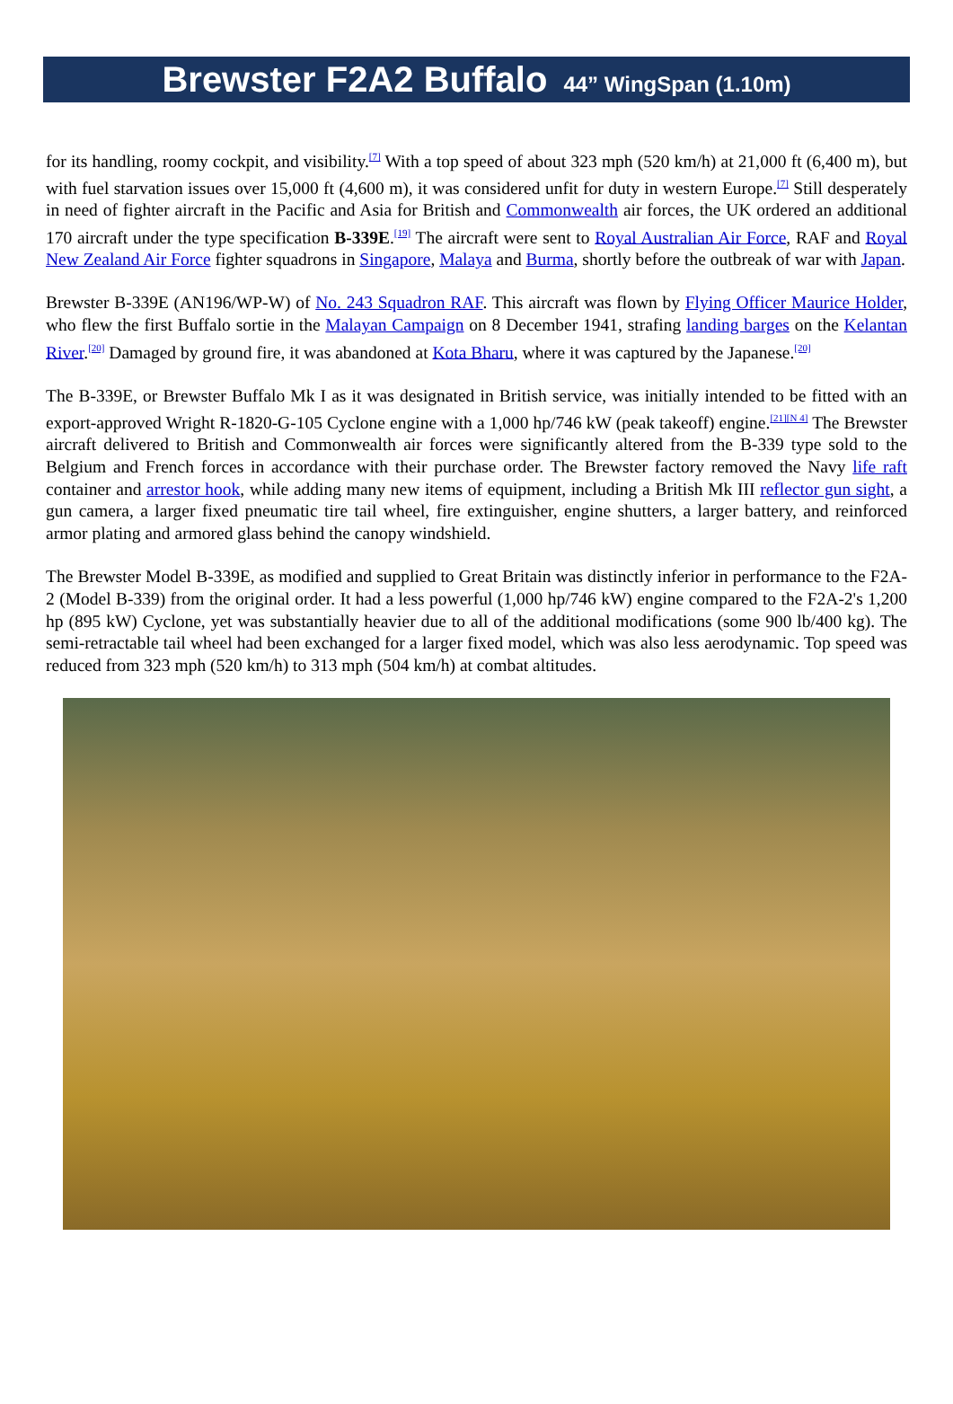Brewster F2A2 Buffalo 44” WingSpan (1.10m)
for its handling, roomy cockpit, and visibility.<sup>[7]</sup> With a top speed of about 323 mph (520 km/h) at 21,000 ft (6,400 m), but with fuel starvation issues over 15,000 ft (4,600 m), it was considered unfit for duty in western Europe.<sup>[7]</sup> Still desperately in need of fighter aircraft in the Pacific and Asia for British and Commonwealth air forces, the UK ordered an additional 170 aircraft under the type specification B-339E.<sup>[19]</sup> The aircraft were sent to Royal Australian Air Force, RAF and Royal New Zealand Air Force fighter squadrons in Singapore, Malaya and Burma, shortly before the outbreak of war with Japan.
Brewster B-339E (AN196/WP-W) of No. 243 Squadron RAF. This aircraft was flown by Flying Officer Maurice Holder, who flew the first Buffalo sortie in the Malayan Campaign on 8 December 1941, strafing landing barges on the Kelantan River.<sup>[20]</sup> Damaged by ground fire, it was abandoned at Kota Bharu, where it was captured by the Japanese.<sup>[20]</sup>
The B-339E, or Brewster Buffalo Mk I as it was designated in British service, was initially intended to be fitted with an export-approved Wright R-1820-G-105 Cyclone engine with a 1,000 hp/746 kW (peak takeoff) engine.<sup>[21][N 4]</sup> The Brewster aircraft delivered to British and Commonwealth air forces were significantly altered from the B-339 type sold to the Belgium and French forces in accordance with their purchase order. The Brewster factory removed the Navy life raft container and arrestor hook, while adding many new items of equipment, including a British Mk III reflector gun sight, a gun camera, a larger fixed pneumatic tire tail wheel, fire extinguisher, engine shutters, a larger battery, and reinforced armor plating and armored glass behind the canopy windshield.
The Brewster Model B-339E, as modified and supplied to Great Britain was distinctly inferior in performance to the F2A-2 (Model B-339) from the original order. It had a less powerful (1,000 hp/746 kW) engine compared to the F2A-2's 1,200 hp (895 kW) Cyclone, yet was substantially heavier due to all of the additional modifications (some 900 lb/400 kg). The semi-retractable tail wheel had been exchanged for a larger fixed model, which was also less aerodynamic. Top speed was reduced from 323 mph (520 km/h) to 313 mph (504 km/h) at combat altitudes.